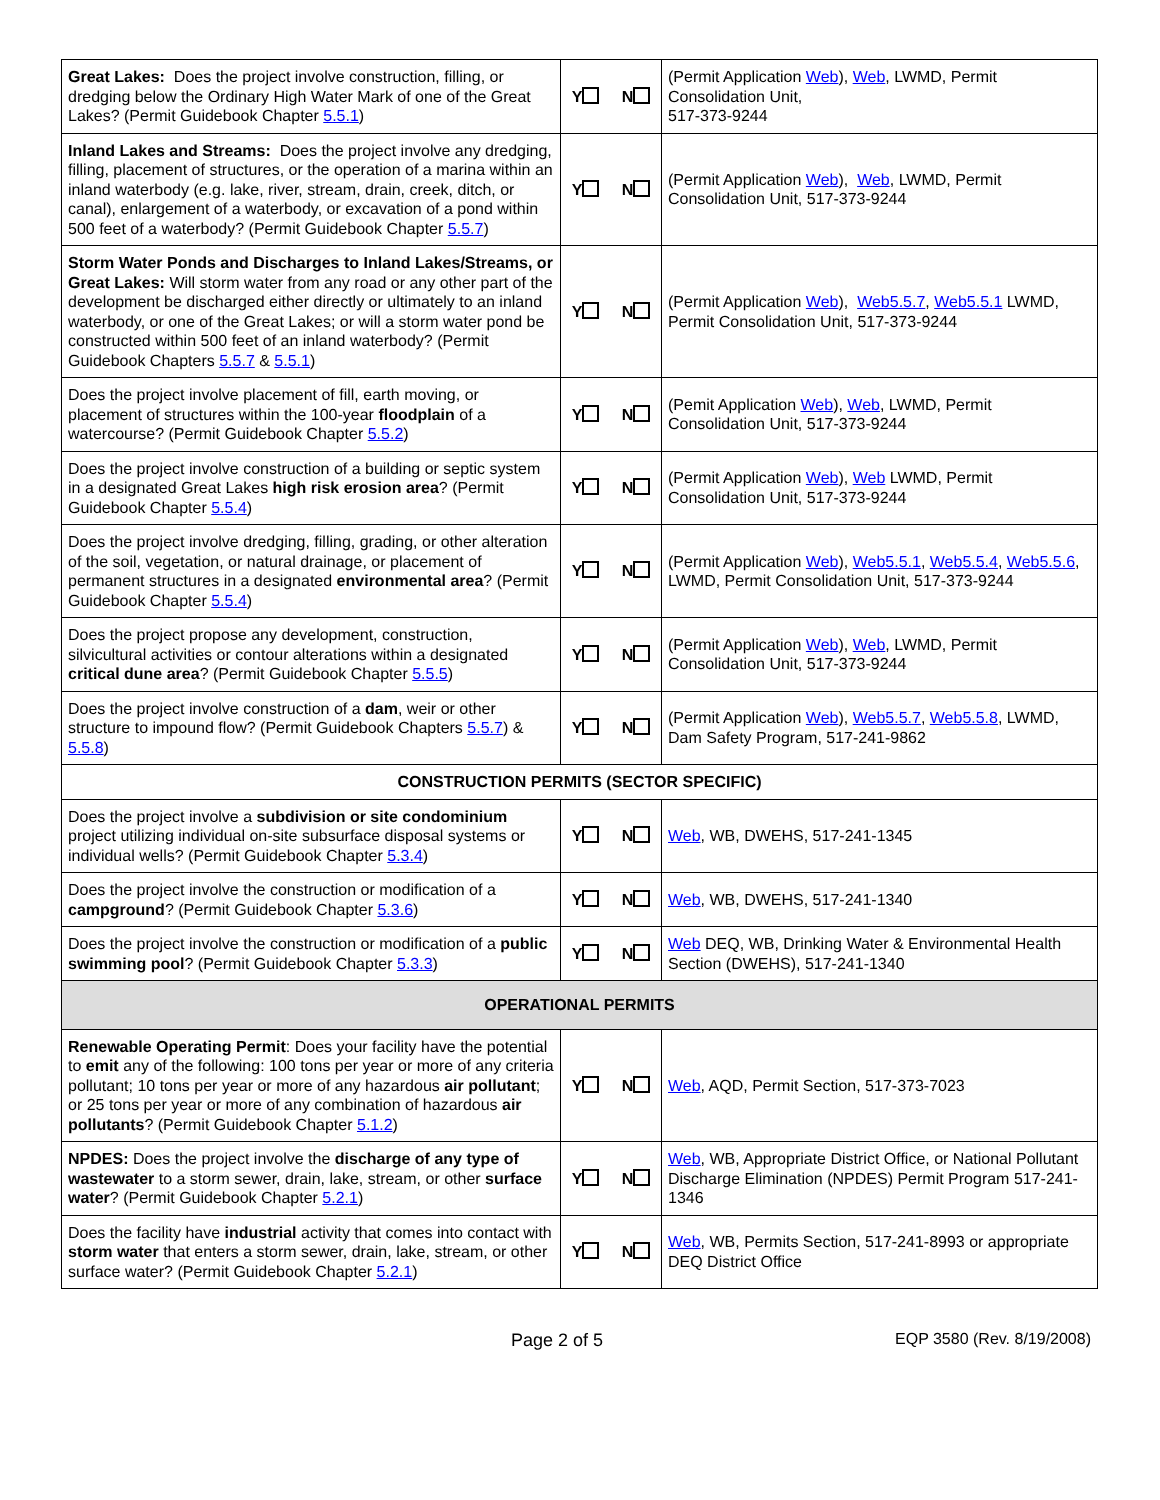| Great Lakes: Does the project involve construction, filling, or dredging below the Ordinary High Water Mark of one of the Great Lakes? (Permit Guidebook Chapter 5.5.1 ) | Y N | (Permit Application Web ), Web , LWMD, Permit Consolidation Unit, 517-373-9244 |
| Inland Lakes and Streams: Does the project involve any dredging, filling, placement of structures, or the operation of a marina within an inland waterbody (e.g. lake, river, stream, drain, creek, ditch, or canal), enlargement of a waterbody, or excavation of a pond within 500 feet of a waterbody? (Permit Guidebook Chapter 5.5.7 ) | Y N | (Permit Application Web ), Web , LWMD, Permit Consolidation Unit, 517-373-9244 |
| Storm Water Ponds and Discharges to Inland Lakes/Streams, or Great Lakes: Will storm water from any road or any other part of the development be discharged either directly or ultimately to an inland waterbody, or one of the Great Lakes; or will a storm water pond be constructed within 500 feet of an inland waterbody? (Permit Guidebook Chapters 5.5.7 & 5.5.1 ) | Y N | (Permit Application Web ), Web5.5.7 , Web5.5.1 LWMD, Permit Consolidation Unit, 517-373-9244 |
| Does the project involve placement of fill, earth moving, or placement of structures within the 100-year floodplain of a watercourse? (Permit Guidebook Chapter 5.5.2 ) | Y N | (Pemit Application Web ), Web , LWMD, Permit Consolidation Unit, 517-373-9244 |
| Does the project involve construction of a building or septic system in a designated Great Lakes high risk erosion area ? (Permit Guidebook Chapter 5.5.4 ) | Y N | (Permit Application Web ), Web LWMD, Permit Consolidation Unit, 517-373-9244 |
| Does the project involve dredging, filling, grading, or other alteration of the soil, vegetation, or natural drainage, or placement of permanent structures in a designated environmental area ? (Permit Guidebook Chapter 5.5.4 ) | Y N | (Permit Application Web ), Web5.5.1 , Web5.5.4 , Web5.5.6 , LWMD, Permit Consolidation Unit, 517-373-9244 |
| Does the project propose any development, construction, silvicultural activities or contour alterations within a designated critical dune area ? (Permit Guidebook Chapter 5.5.5 ) | Y N | (Permit Application Web ), Web , LWMD, Permit Consolidation Unit, 517-373-9244 |
| Does the project involve construction of a dam , weir or other structure to impound flow? (Permit Guidebook Chapters 5.5.7 ) & 5.5.8 ) | Y N | (Permit Application Web ), Web5.5.7 , Web5.5.8 , LWMD, Dam Safety Program, 517-241-9862 |
| CONSTRUCTION PERMITS (SECTOR SPECIFIC) | | |
| Does the project involve a subdivision or site condominium project utilizing individual on-site subsurface disposal systems or individual wells? (Permit Guidebook Chapter 5.3.4 ) | Y N | Web , WB, DWEHS, 517-241-1345 |
| Does the project involve the construction or modification of a campground ? (Permit Guidebook Chapter 5.3.6 ) | Y N | Web , WB, DWEHS, 517-241-1340 |
| Does the project involve the construction or modification of a public swimming pool ? (Permit Guidebook Chapter 5.3.3 ) | Y N | Web DEQ, WB, Drinking Water & Environmental Health Section (DWEHS), 517-241-1340 |
| OPERATIONAL PERMITS | | |
| Renewable Operating Permit : Does your facility have the potential to emit any of the following: 100 tons per year or more of any criteria pollutant; 10 tons per year or more of any hazardous air pollutant ; or 25 tons per year or more of any combination of hazardous air pollutants ? (Permit Guidebook Chapter 5.1.2 ) | Y N | Web , AQD, Permit Section, 517-373-7023 |
| NPDES: Does the project involve the discharge of any type of wastewater to a storm sewer, drain, lake, stream, or other surface water ? (Permit Guidebook Chapter 5.2.1 ) | Y N | Web , WB, Appropriate District Office, or National Pollutant Discharge Elimination (NPDES) Permit Program 517-241-1346 |
| Does the facility have industrial activity that comes into contact with storm water that enters a storm sewer, drain, lake, stream, or other surface water? (Permit Guidebook Chapter 5.2.1 ) | Y N | Web , WB, Permits Section, 517-241-8993 or appropriate DEQ District Office |
Page 2 of 5 EQP 3580 (Rev. 8/19/2008)